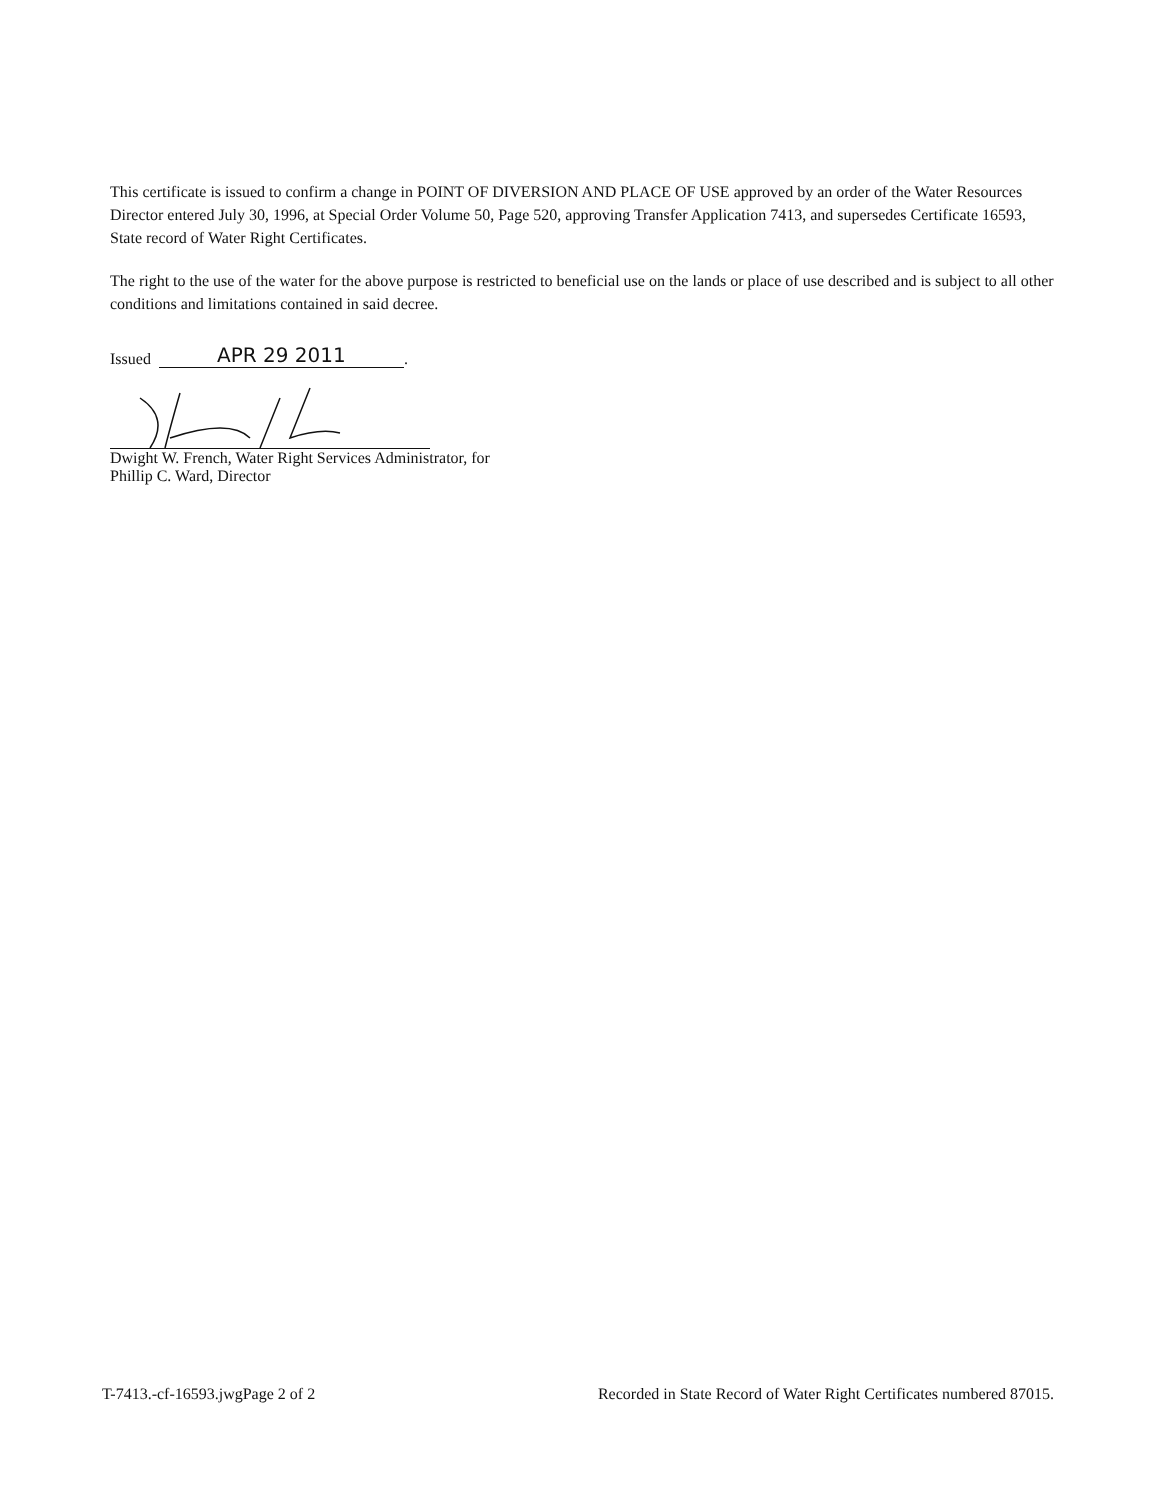This certificate is issued to confirm a change in POINT OF DIVERSION AND PLACE OF USE approved by an order of the Water Resources Director entered July 30, 1996, at Special Order Volume 50, Page 520, approving Transfer Application 7413, and supersedes Certificate 16593, State record of Water Right Certificates.
The right to the use of the water for the above purpose is restricted to beneficial use on the lands or place of use described and is subject to all other conditions and limitations contained in said decree.
Issued APR 29 2011.
Dwight W. French, Water Right Services Administrator, for
Phillip C. Ward, Director
T-7413.-cf-16593.jwgPage 2 of 2 Recorded in State Record of Water Right Certificates numbered 87015.